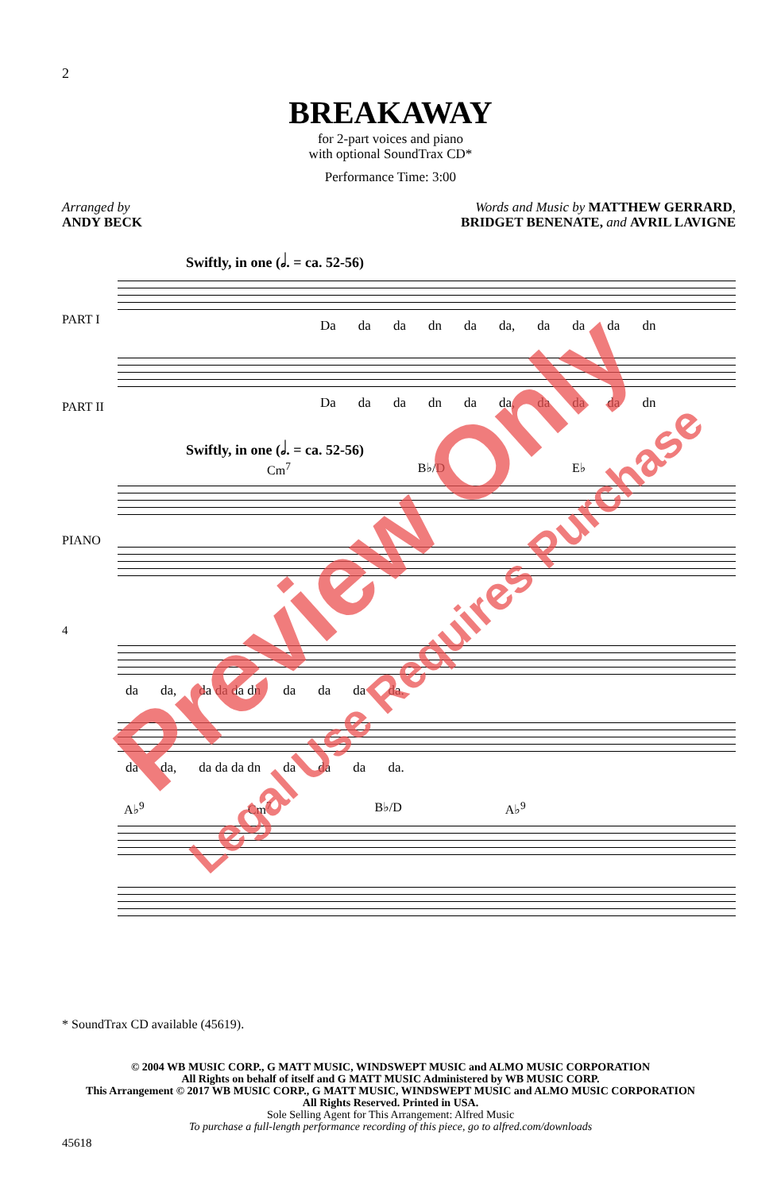2
BREAKAWAY
for 2-part voices and piano
with optional SoundTrax CD*
Performance Time: 3:00
Arranged by
ANDY BECK
Words and Music by MATTHEW GERRARD,
BRIDGET BENENATE, and AVRIL LAVIGNE
Swiftly, in one (𝅗𝅥. = ca. 52-56)
PART I
Da da da dn da da, da da da dn
PART II
Da da da dn da da, da da da dn
Swiftly, in one (𝅗𝅥. = ca. 52-56)
Cm<sup>7</sup> B♭/D E♭
PIANO
4
da da, da da da dn da da da da.
da da, da da da dn da da da da.
A♭<sup>9</sup> Cm<sup>7</sup> B♭/D A♭<sup>9</sup>
* SoundTrax CD available (45619).
© 2004 WB MUSIC CORP., G MATT MUSIC, WINDSWEPT MUSIC and ALMO MUSIC CORPORATION
All Rights on behalf of itself and G MATT MUSIC Administered by WB MUSIC CORP.
This Arrangement © 2017 WB MUSIC CORP., G MATT MUSIC, WINDSWEPT MUSIC and ALMO MUSIC CORPORATION
All Rights Reserved. Printed in USA.
Sole Selling Agent for This Arrangement: Alfred Music
To purchase a full-length performance recording of this piece, go to alfred.com/downloads
45618
Preview Only
Legal Use Requires Purchase